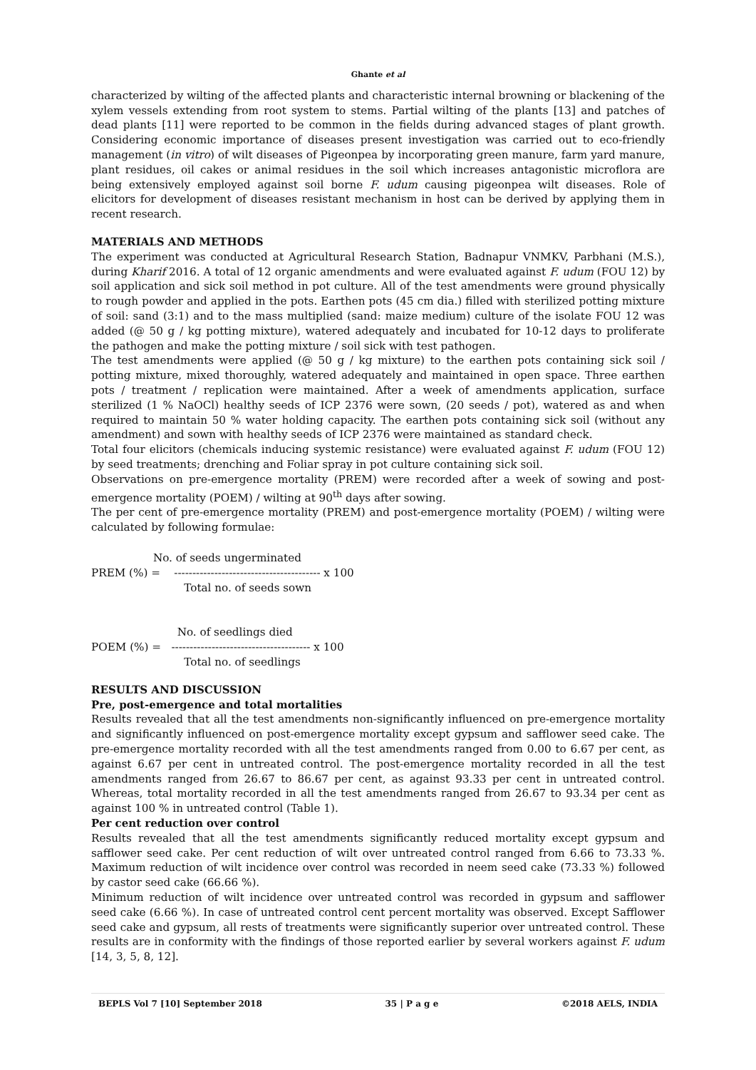Ghante et al
characterized by wilting of the affected plants and characteristic internal browning or blackening of the xylem vessels extending from root system to stems. Partial wilting of the plants [13] and patches of dead plants [11] were reported to be common in the fields during advanced stages of plant growth. Considering economic importance of diseases present investigation was carried out to eco-friendly management (in vitro) of wilt diseases of Pigeonpea by incorporating green manure, farm yard manure, plant residues, oil cakes or animal residues in the soil which increases antagonistic microflora are being extensively employed against soil borne F. udum causing pigeonpea wilt diseases. Role of elicitors for development of diseases resistant mechanism in host can be derived by applying them in recent research.
MATERIALS AND METHODS
The experiment was conducted at Agricultural Research Station, Badnapur VNMKV, Parbhani (M.S.), during Kharif 2016. A total of 12 organic amendments and were evaluated against F. udum (FOU 12) by soil application and sick soil method in pot culture. All of the test amendments were ground physically to rough powder and applied in the pots. Earthen pots (45 cm dia.) filled with sterilized potting mixture of soil: sand (3:1) and to the mass multiplied (sand: maize medium) culture of the isolate FOU 12 was added (@ 50 g / kg potting mixture), watered adequately and incubated for 10-12 days to proliferate the pathogen and make the potting mixture / soil sick with test pathogen.
The test amendments were applied (@ 50 g / kg mixture) to the earthen pots containing sick soil / potting mixture, mixed thoroughly, watered adequately and maintained in open space. Three earthen pots / treatment / replication were maintained. After a week of amendments application, surface sterilized (1 % NaOCl) healthy seeds of ICP 2376 were sown, (20 seeds / pot), watered as and when required to maintain 50 % water holding capacity. The earthen pots containing sick soil (without any amendment) and sown with healthy seeds of ICP 2376 were maintained as standard check.
Total four elicitors (chemicals inducing systemic resistance) were evaluated against F. udum (FOU 12) by seed treatments; drenching and Foliar spray in pot culture containing sick soil.
Observations on pre-emergence mortality (PREM) were recorded after a week of sowing and post-emergence mortality (POEM) / wilting at 90<sup>th</sup> days after sowing.
The per cent of pre-emergence mortality (PREM) and post-emergence mortality (POEM) / wilting were calculated by following formulae:
No. of seeds ungerminated
PREM (%) = ---------------------------------------- x 100
Total no. of seeds sown
No. of seedlings died
POEM (%) = -------------------------------------- x 100
Total no. of seedlings
RESULTS AND DISCUSSION
Pre, post-emergence and total mortalities
Results revealed that all the test amendments non-significantly influenced on pre-emergence mortality and significantly influenced on post-emergence mortality except gypsum and safflower seed cake. The pre-emergence mortality recorded with all the test amendments ranged from 0.00 to 6.67 per cent, as against 6.67 per cent in untreated control. The post-emergence mortality recorded in all the test amendments ranged from 26.67 to 86.67 per cent, as against 93.33 per cent in untreated control. Whereas, total mortality recorded in all the test amendments ranged from 26.67 to 93.34 per cent as against 100 % in untreated control (Table 1).
Per cent reduction over control
Results revealed that all the test amendments significantly reduced mortality except gypsum and safflower seed cake. Per cent reduction of wilt over untreated control ranged from 6.66 to 73.33 %. Maximum reduction of wilt incidence over control was recorded in neem seed cake (73.33 %) followed by castor seed cake (66.66 %).
Minimum reduction of wilt incidence over untreated control was recorded in gypsum and safflower seed cake (6.66 %). In case of untreated control cent percent mortality was observed. Except Safflower seed cake and gypsum, all rests of treatments were significantly superior over untreated control. These results are in conformity with the findings of those reported earlier by several workers against F. udum [14, 3, 5, 8, 12].
BEPLS Vol 7 [10] September 2018 35 | P a g e ©2018 AELS, INDIA